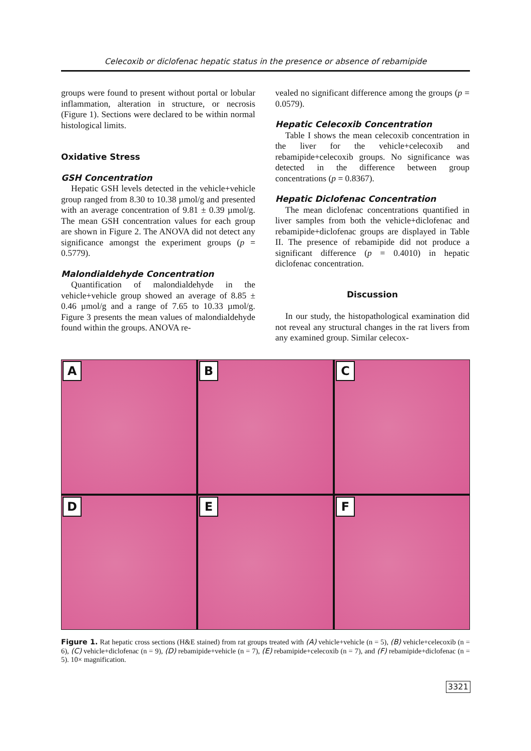Celecoxib or diclofenac hepatic status in the presence or absence of rebamipide
groups were found to present without portal or lobular inflammation, alteration in structure, or necrosis (Figure 1). Sections were declared to be within normal histological limits.
Oxidative Stress
GSH Concentration
Hepatic GSH levels detected in the vehicle+vehicle group ranged from 8.30 to 10.38 µmol/g and presented with an average concentration of 9.81 ± 0.39 µmol/g. The mean GSH concentration values for each group are shown in Figure 2. The ANOVA did not detect any significance amongst the experiment groups (p = 0.5779).
Malondialdehyde Concentration
Quantification of malondialdehyde in the vehicle+vehicle group showed an average of 8.85 ± 0.46 µmol/g and a range of 7.65 to 10.33 µmol/g. Figure 3 presents the mean values of malondialdehyde found within the groups. ANOVA re-
vealed no significant difference among the groups (p = 0.0579).
Hepatic Celecoxib Concentration
Table I shows the mean celecoxib concentration in the liver for the vehicle+celecoxib and rebamipide+celecoxib groups. No significance was detected in the difference between group concentrations (p = 0.8367).
Hepatic Diclofenac Concentration
The mean diclofenac concentrations quantified in liver samples from both the vehicle+diclofenac and rebamipide+diclofenac groups are displayed in Table II. The presence of rebamipide did not produce a significant difference (p = 0.4010) in hepatic diclofenac concentration.
Discussion
In our study, the histopathological examination did not reveal any structural changes in the rat livers from any examined group. Similar celecox-
A
B
C
D
E
F
Figure 1. Rat hepatic cross sections (H&E stained) from rat groups treated with (A) vehicle+vehicle (n = 5), (B) vehicle+celecoxib (n = 6), (C) vehicle+diclofenac (n = 9), (D) rebamipide+vehicle (n = 7), (E) rebamipide+celecoxib (n = 7), and (F) rebamipide+diclofenac (n = 5). 10× magnification.
3321